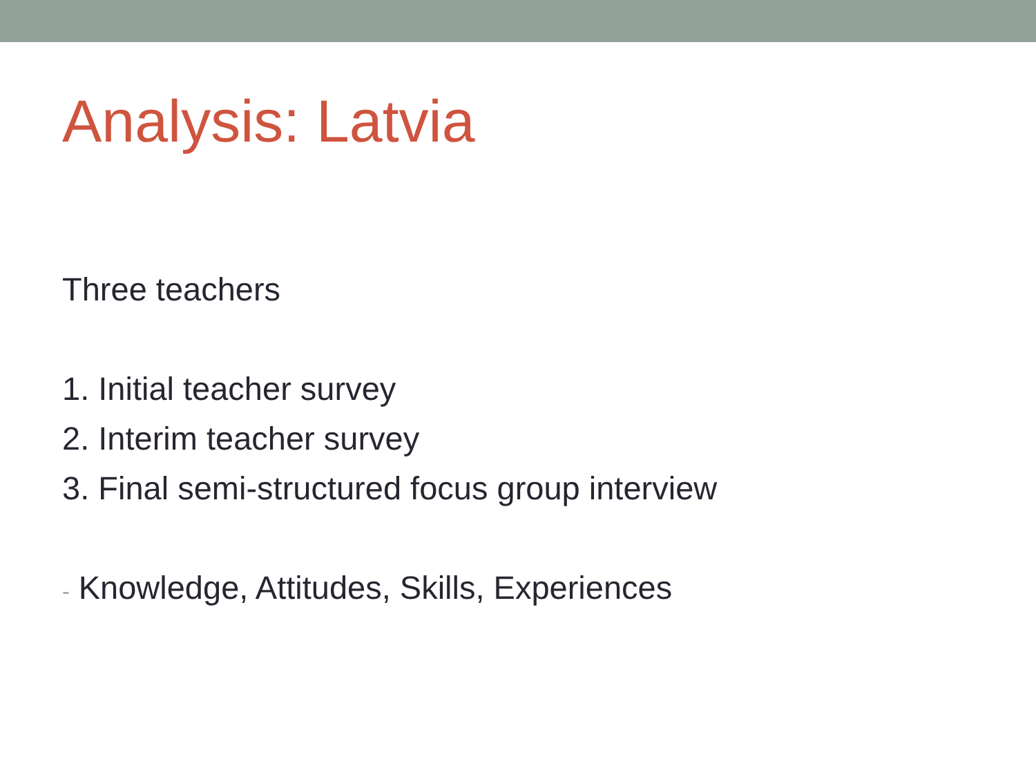Analysis: Latvia
Three teachers
1. Initial teacher survey
2. Interim teacher survey
3. Final semi-structured focus group interview
- Knowledge, Attitudes, Skills, Experiences